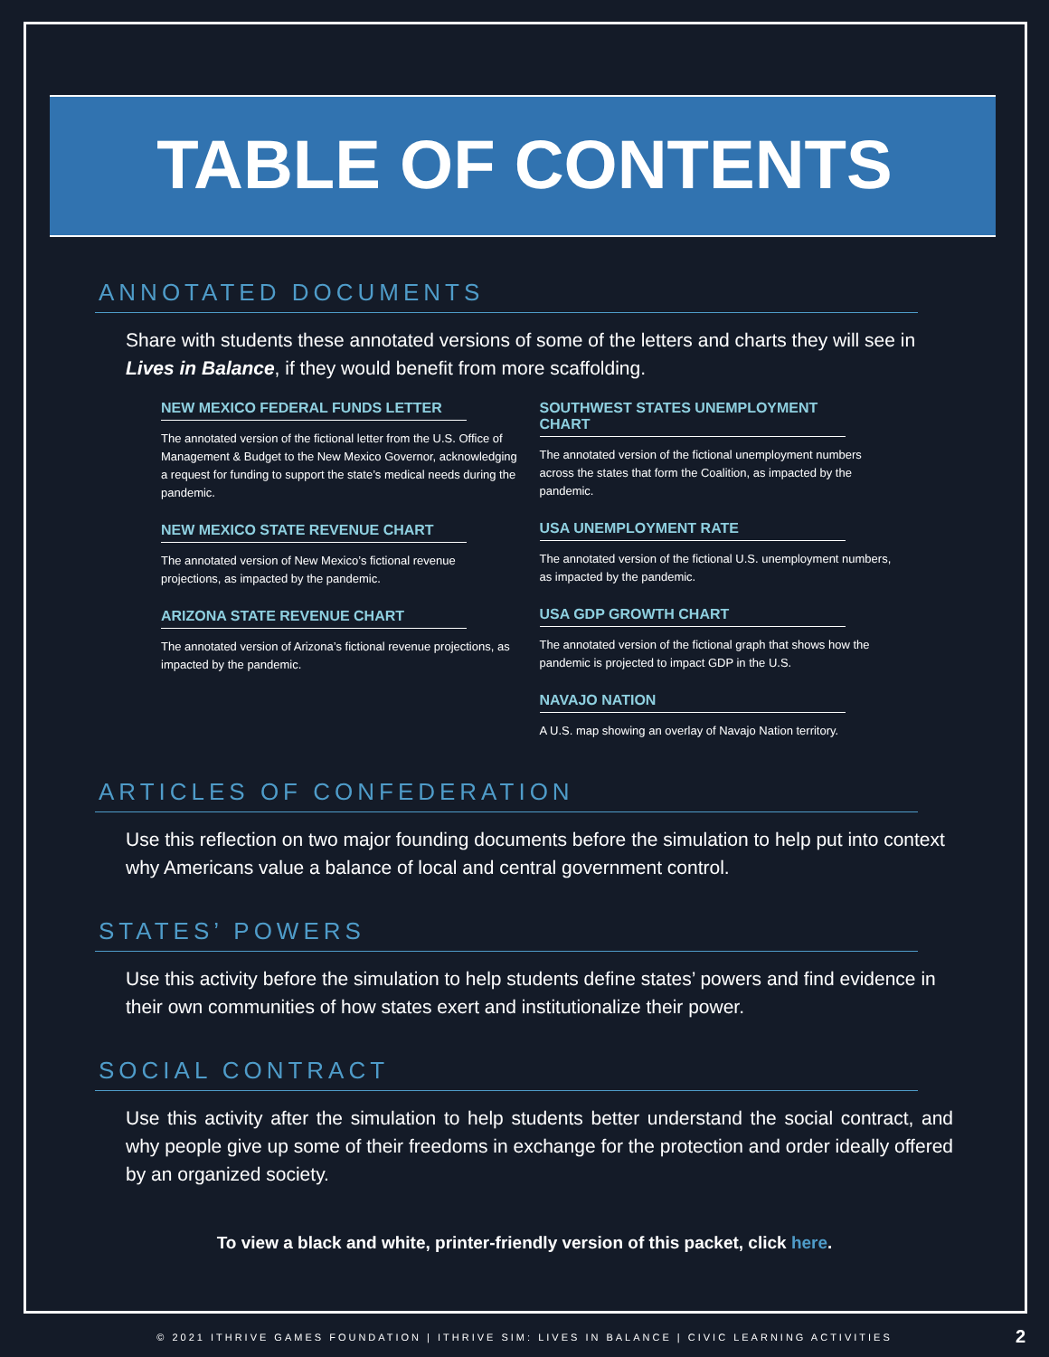TABLE OF CONTENTS
ANNOTATED DOCUMENTS
Share with students these annotated versions of some of the letters and charts they will see in Lives in Balance, if they would benefit from more scaffolding.
NEW MEXICO FEDERAL FUNDS LETTER
The annotated version of the fictional letter from the U.S. Office of Management & Budget to the New Mexico Governor, acknowledging a request for funding to support the state’s medical needs during the pandemic.
NEW MEXICO STATE REVENUE CHART
The annotated version of New Mexico’s fictional revenue projections, as impacted by the pandemic.
ARIZONA STATE REVENUE CHART
The annotated version of Arizona’s fictional revenue projections, as impacted by the pandemic.
SOUTHWEST STATES UNEMPLOYMENT CHART
The annotated version of the fictional unemployment numbers across the states that form the Coalition, as impacted by the pandemic.
USA UNEMPLOYMENT RATE
The annotated version of the fictional U.S. unemployment numbers, as impacted by the pandemic.
USA GDP GROWTH CHART
The annotated version of the fictional graph that shows how the pandemic is projected to impact GDP in the U.S.
NAVAJO NATION
A U.S. map showing an overlay of Navajo Nation territory.
ARTICLES OF CONFEDERATION
Use this reflection on two major founding documents before the simulation to help put into context why Americans value a balance of local and central government control.
STATES’ POWERS
Use this activity before the simulation to help students define states’ powers and find evidence in their own communities of how states exert and institutionalize their power.
SOCIAL CONTRACT
Use this activity after the simulation to help students better understand the social contract, and why people give up some of their freedoms in exchange for the protection and order ideally offered by an organized society.
To view a black and white, printer-friendly version of this packet, click here.
© 2021 ITHRIVE GAMES FOUNDATION | ITHRIVE SIM: LIVES IN BALANCE | CIVIC LEARNING ACTIVITIES 2